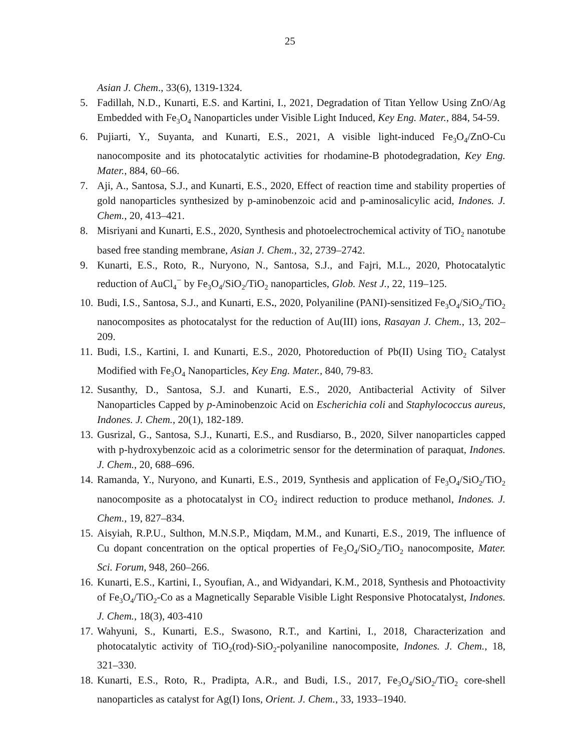25
Asian J. Chem., 33(6), 1319-1324.
5. Fadillah, N.D., Kunarti, E.S. and Kartini, I., 2021, Degradation of Titan Yellow Using ZnO/Ag Embedded with Fe<sub>3</sub>O<sub>4</sub> Nanoparticles under Visible Light Induced, Key Eng. Mater., 884, 54-59.
6. Pujiarti, Y., Suyanta, and Kunarti, E.S., 2021, A visible light-induced Fe<sub>3</sub>O<sub>4</sub>/ZnO-Cu nanocomposite and its photocatalytic activities for rhodamine-B photodegradation, Key Eng. Mater., 884, 60–66.
7. Aji, A., Santosa, S.J., and Kunarti, E.S., 2020, Effect of reaction time and stability properties of gold nanoparticles synthesized by p-aminobenzoic acid and p-aminosalicylic acid, Indones. J. Chem., 20, 413–421.
8. Misriyani and Kunarti, E.S., 2020, Synthesis and photoelectrochemical activity of TiO<sub>2</sub> nanotube based free standing membrane, Asian J. Chem., 32, 2739–2742.
9. Kunarti, E.S., Roto, R., Nuryono, N., Santosa, S.J., and Fajri, M.L., 2020, Photocatalytic reduction of AuCl<sub>4</sub><sup>−</sup> by Fe<sub>3</sub>O<sub>4</sub>/SiO<sub>2</sub>/TiO<sub>2</sub> nanoparticles, Glob. Nest J., 22, 119–125.
10. Budi, I.S., Santosa, S.J., and Kunarti, E.S., 2020, Polyaniline (PANI)-sensitized Fe<sub>3</sub>O<sub>4</sub>/SiO<sub>2</sub>/TiO<sub>2</sub> nanocomposites as photocatalyst for the reduction of Au(III) ions, Rasayan J. Chem., 13, 202–209.
11. Budi, I.S., Kartini, I. and Kunarti, E.S., 2020, Photoreduction of Pb(II) Using TiO<sub>2</sub> Catalyst Modified with Fe<sub>3</sub>O<sub>4</sub> Nanoparticles, Key Eng. Mater., 840, 79-83.
12. Susanthy, D., Santosa, S.J. and Kunarti, E.S., 2020, Antibacterial Activity of Silver Nanoparticles Capped by p-Aminobenzoic Acid on Escherichia coli and Staphylococcus aureus, Indones. J. Chem., 20(1), 182-189.
13. Gusrizal, G., Santosa, S.J., Kunarti, E.S., and Rusdiarso, B., 2020, Silver nanoparticles capped with p-hydroxybenzoic acid as a colorimetric sensor for the determination of paraquat, Indones. J. Chem., 20, 688–696.
14. Ramanda, Y., Nuryono, and Kunarti, E.S., 2019, Synthesis and application of Fe<sub>3</sub>O<sub>4</sub>/SiO<sub>2</sub>/TiO<sub>2</sub> nanocomposite as a photocatalyst in CO<sub>2</sub> indirect reduction to produce methanol, Indones. J. Chem., 19, 827–834.
15. Aisyiah, R.P.U., Sulthon, M.N.S.P., Miqdam, M.M., and Kunarti, E.S., 2019, The influence of Cu dopant concentration on the optical properties of Fe<sub>3</sub>O<sub>4</sub>/SiO<sub>2</sub>/TiO<sub>2</sub> nanocomposite, Mater. Sci. Forum, 948, 260–266.
16. Kunarti, E.S., Kartini, I., Syoufian, A., and Widyandari, K.M., 2018, Synthesis and Photoactivity of Fe<sub>3</sub>O<sub>4</sub>/TiO<sub>2</sub>-Co as a Magnetically Separable Visible Light Responsive Photocatalyst, Indones. J. Chem., 18(3), 403-410
17. Wahyuni, S., Kunarti, E.S., Swasono, R.T., and Kartini, I., 2018, Characterization and photocatalytic activity of TiO<sub>2</sub>(rod)-SiO<sub>2</sub>-polyaniline nanocomposite, Indones. J. Chem., 18, 321–330.
18. Kunarti, E.S., Roto, R., Pradipta, A.R., and Budi, I.S., 2017, Fe<sub>3</sub>O<sub>4</sub>/SiO<sub>2</sub>/TiO<sub>2</sub> core-shell nanoparticles as catalyst for Ag(I) Ions, Orient. J. Chem., 33, 1933–1940.